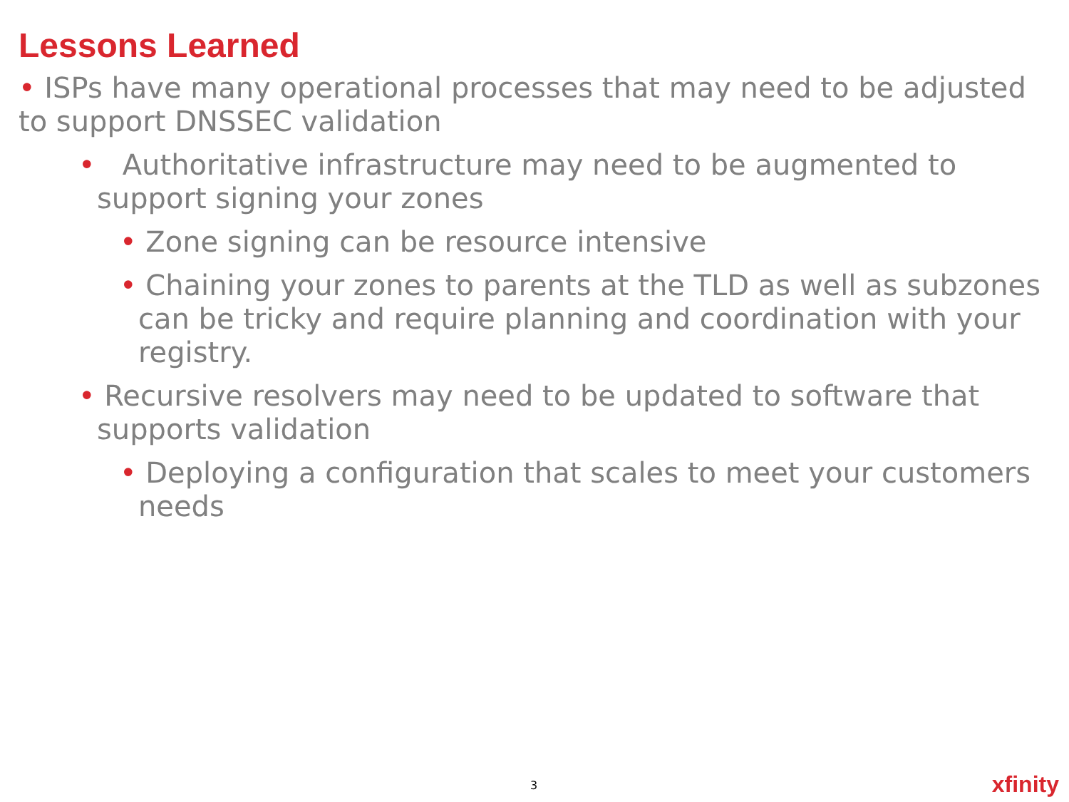Lessons Learned
• ISPs have many operational processes that may need to be adjusted to support DNSSEC validation
• Authoritative infrastructure may need to be augmented to support signing your zones
• Zone signing can be resource intensive
• Chaining your zones to parents at the TLD as well as subzones can be tricky and require planning and coordination with your registry.
• Recursive resolvers may need to be updated to software that supports validation
• Deploying a configuration that scales to meet your customers needs
3 xfinity